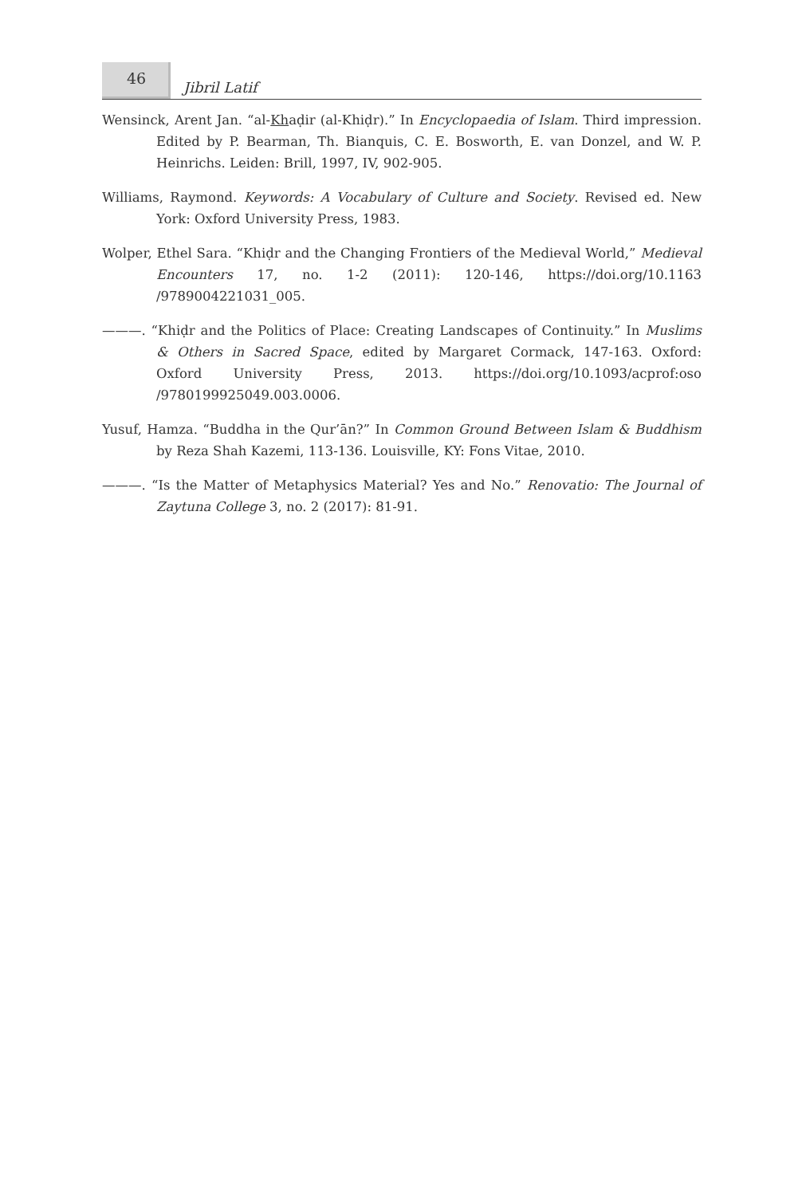46
Jibril Latif
Wensinck, Arent Jan. “al-Khaḍir (al-Khiḍr).” In Encyclopaedia of Islam. Third impression. Edited by P. Bearman, Th. Bianquis, C. E. Bosworth, E. van Donzel, and W. P. Heinrichs. Leiden: Brill, 1997, IV, 902-905.
Williams, Raymond. Keywords: A Vocabulary of Culture and Society. Revised ed. New York: Oxford University Press, 1983.
Wolper, Ethel Sara. “Khiḍr and the Changing Frontiers of the Medieval World,” Medieval Encounters 17, no. 1-2 (2011): 120-146, https://doi.org/10.1163 /9789004221031_005.
———. “Khiḍr and the Politics of Place: Creating Landscapes of Continuity.” In Muslims & Others in Sacred Space, edited by Margaret Cormack, 147-163. Oxford: Oxford University Press, 2013. https://doi.org/10.1093/acprof:oso /9780199925049.003.0006.
Yusuf, Hamza. “Buddha in the Qur’ān?” In Common Ground Between Islam & Buddhism by Reza Shah Kazemi, 113-136. Louisville, KY: Fons Vitae, 2010.
———. “Is the Matter of Metaphysics Material? Yes and No.” Renovatio: The Journal of Zaytuna College 3, no. 2 (2017): 81-91.